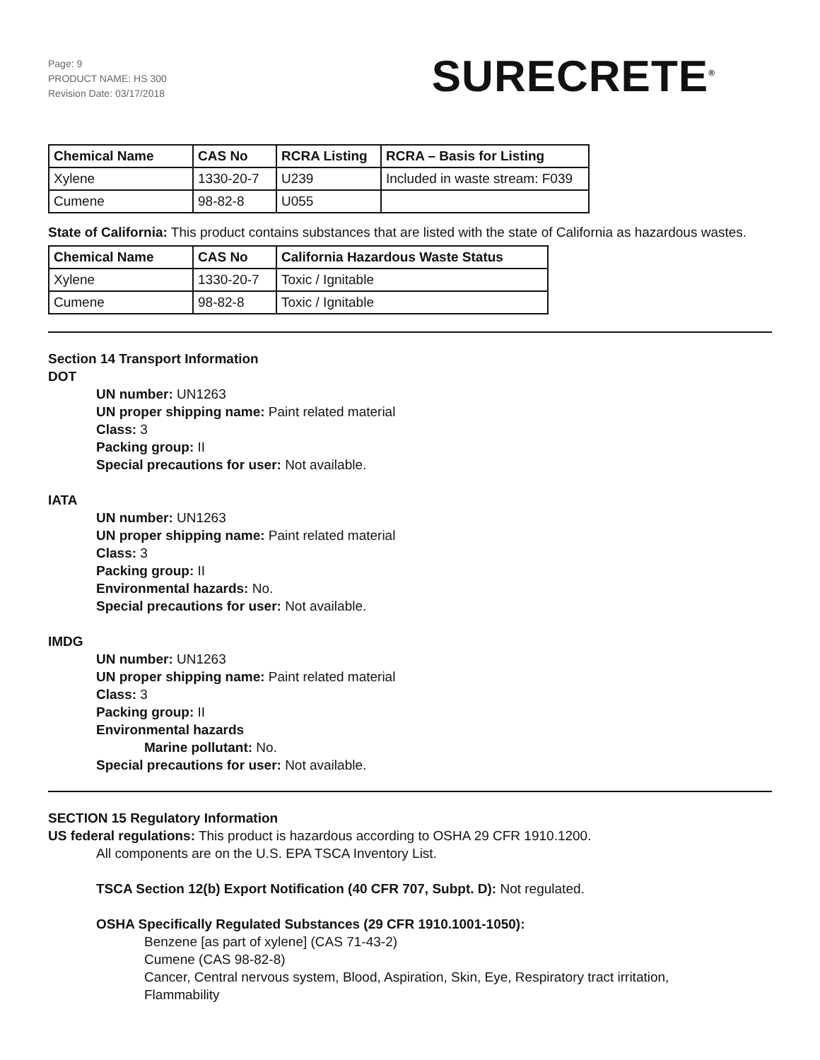Page: 9
PRODUCT NAME: HS 300
Revision Date: 03/17/2018
SURECRETE<sup>®</sup>
| Chemical Name | CAS No | RCRA Listing | RCRA – Basis for Listing |
| --- | --- | --- | --- |
| Xylene | 1330-20-7 | U239 | Included in waste stream: F039 |
| Cumene | 98-82-8 | U055 | |
State of California: This product contains substances that are listed with the state of California as hazardous wastes.
| Chemical Name | CAS No | California Hazardous Waste Status |
| --- | --- | --- |
| Xylene | 1330-20-7 | Toxic / Ignitable |
| Cumene | 98-82-8 | Toxic / Ignitable |
Section 14 Transport Information
DOT
UN number: UN1263
UN proper shipping name: Paint related material
Class: 3
Packing group: II
Special precautions for user: Not available.
IATA
UN number: UN1263
UN proper shipping name: Paint related material
Class: 3
Packing group: II
Environmental hazards: No.
Special precautions for user: Not available.
IMDG
UN number: UN1263
UN proper shipping name: Paint related material
Class: 3
Packing group: II
Environmental hazards
Marine pollutant: No.
Special precautions for user: Not available.
SECTION 15 Regulatory Information
US federal regulations: This product is hazardous according to OSHA 29 CFR 1910.1200.
All components are on the U.S. EPA TSCA Inventory List.
TSCA Section 12(b) Export Notification (40 CFR 707, Subpt. D): Not regulated.
OSHA Specifically Regulated Substances (29 CFR 1910.1001-1050):
Benzene [as part of xylene] (CAS 71-43-2)
Cumene (CAS 98-82-8)
Cancer, Central nervous system, Blood, Aspiration, Skin, Eye, Respiratory tract irritation,
Flammability